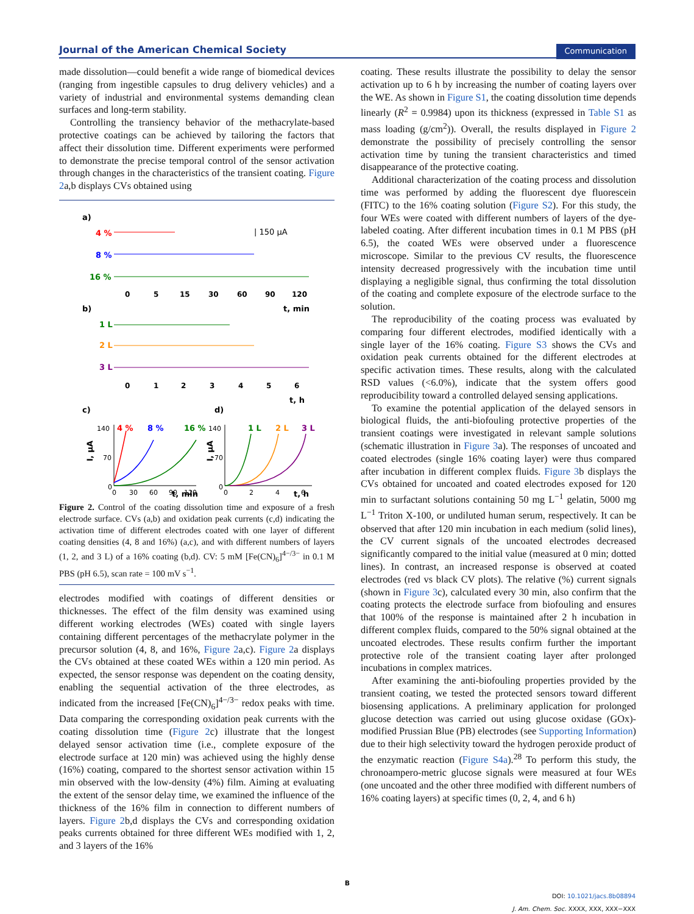Journal of the American Chemical Society Communication
made dissolution—could benefit a wide range of biomedical devices (ranging from ingestible capsules to drug delivery vehicles) and a variety of industrial and environmental systems demanding clean surfaces and long-term stability.
Controlling the transiency behavior of the methacrylate-based protective coatings can be achieved by tailoring the factors that affect their dissolution time. Different experiments were performed to demonstrate the precise temporal control of the sensor activation through changes in the characteristics of the transient coating. Figure 2a,b displays CVs obtained using
a)
4 %
8 %
16 %
| 150 μA
0
5
15
30
60
90
120
t, min
b)
1 L
2 L
3 L
0
1
2
3
4
5
6
t, h
c)
d)
4 %
8 %
16 %
1 L
2 L
3 L
140
70
0
140
70
0
0
30
60
90
120
0
2
4
6
t, min
t, h
I, μA
I, μA
Figure 2. Control of the coating dissolution time and exposure of a fresh electrode surface. CVs (a,b) and oxidation peak currents (c,d) indicating the activation time of different electrodes coated with one layer of different coating densities (4, 8 and 16%) (a,c), and with different numbers of layers (1, 2, and 3 L) of a 16% coating (b,d). CV: 5 mM [Fe(CN)<sub>6</sub>]<sup>4−/3−</sup> in 0.1 M PBS (pH 6.5), scan rate = 100 mV s<sup>−1</sup>.
electrodes modified with coatings of different densities or thicknesses. The effect of the film density was examined using different working electrodes (WEs) coated with single layers containing different percentages of the methacrylate polymer in the precursor solution (4, 8, and 16%, Figure 2a,c). Figure 2a displays the CVs obtained at these coated WEs within a 120 min period. As expected, the sensor response was dependent on the coating density, enabling the sequential activation of the three electrodes, as indicated from the increased [Fe(CN)<sub>6</sub>]<sup>4−/3−</sup> redox peaks with time. Data comparing the corresponding oxidation peak currents with the coating dissolution time (Figure 2c) illustrate that the longest delayed sensor activation time (i.e., complete exposure of the electrode surface at 120 min) was achieved using the highly dense (16%) coating, compared to the shortest sensor activation within 15 min observed with the low-density (4%) film. Aiming at evaluating the extent of the sensor delay time, we examined the influence of the thickness of the 16% film in connection to different numbers of layers. Figure 2b,d displays the CVs and corresponding oxidation peaks currents obtained for three different WEs modified with 1, 2, and 3 layers of the 16%
coating. These results illustrate the possibility to delay the sensor activation up to 6 h by increasing the number of coating layers over the WE. As shown in Figure S1, the coating dissolution time depends linearly (R<sup>2</sup> = 0.9984) upon its thickness (expressed in Table S1 as mass loading (g/cm<sup>2</sup>)). Overall, the results displayed in Figure 2 demonstrate the possibility of precisely controlling the sensor activation time by tuning the transient characteristics and timed disappearance of the protective coating.
Additional characterization of the coating process and dissolution time was performed by adding the fluorescent dye fluorescein (FITC) to the 16% coating solution (Figure S2). For this study, the four WEs were coated with different numbers of layers of the dye-labeled coating. After different incubation times in 0.1 M PBS (pH 6.5), the coated WEs were observed under a fluorescence microscope. Similar to the previous CV results, the fluorescence intensity decreased progressively with the incubation time until displaying a negligible signal, thus confirming the total dissolution of the coating and complete exposure of the electrode surface to the solution.
The reproducibility of the coating process was evaluated by comparing four different electrodes, modified identically with a single layer of the 16% coating. Figure S3 shows the CVs and oxidation peak currents obtained for the different electrodes at specific activation times. These results, along with the calculated RSD values (<6.0%), indicate that the system offers good reproducibility toward a controlled delayed sensing applications.
To examine the potential application of the delayed sensors in biological fluids, the anti-biofouling protective properties of the transient coatings were investigated in relevant sample solutions (schematic illustration in Figure 3a). The responses of uncoated and coated electrodes (single 16% coating layer) were thus compared after incubation in different complex fluids. Figure 3b displays the CVs obtained for uncoated and coated electrodes exposed for 120 min to surfactant solutions containing 50 mg L<sup>−1</sup> gelatin, 5000 mg L<sup>−1</sup> Triton X-100, or undiluted human serum, respectively. It can be observed that after 120 min incubation in each medium (solid lines), the CV current signals of the uncoated electrodes decreased significantly compared to the initial value (measured at 0 min; dotted lines). In contrast, an increased response is observed at coated electrodes (red vs black CV plots). The relative (%) current signals (shown in Figure 3c), calculated every 30 min, also confirm that the coating protects the electrode surface from biofouling and ensures that 100% of the response is maintained after 2 h incubation in different complex fluids, compared to the 50% signal obtained at the uncoated electrodes. These results confirm further the important protective role of the transient coating layer after prolonged incubations in complex matrices.
After examining the anti-biofouling properties provided by the transient coating, we tested the protected sensors toward different biosensing applications. A preliminary application for prolonged glucose detection was carried out using glucose oxidase (GOx)-modified Prussian Blue (PB) electrodes (see Supporting Information) due to their high selectivity toward the hydrogen peroxide product of the enzymatic reaction (Figure S4a).<sup>28</sup> To perform this study, the chronoampero-metric glucose signals were measured at four WEs (one uncoated and the other three modified with different numbers of 16% coating layers) at specific times (0, 2, 4, and 6 h)
B
DOI: 10.1021/jacs.8b08894
J. Am. Chem. Soc. XXXX, XXX, XXX−XXX